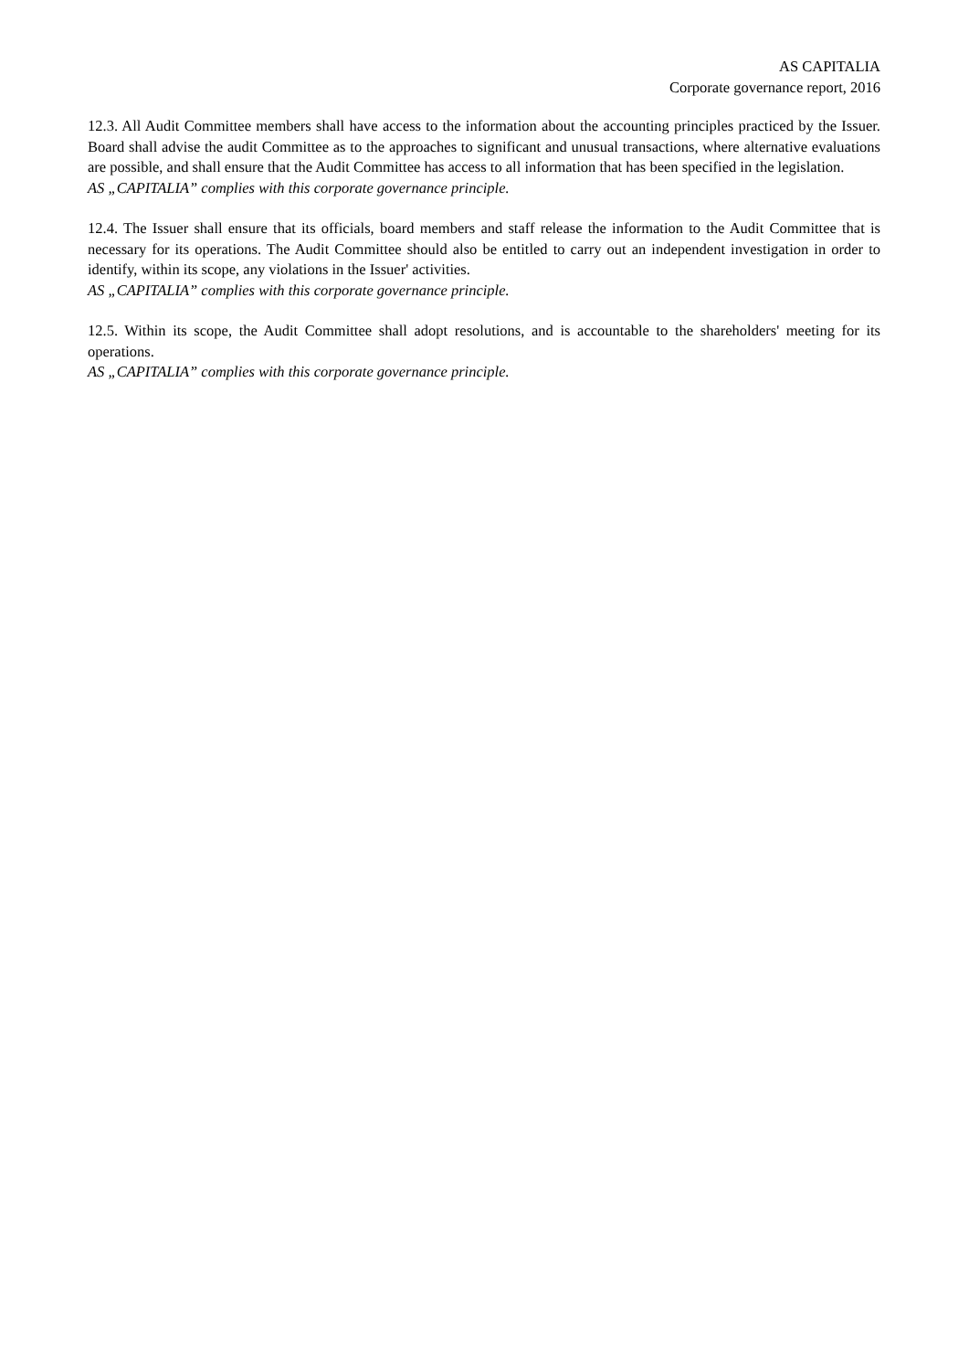AS CAPITALIA
Corporate governance report, 2016
12.3. All Audit Committee members shall have access to the information about the accounting principles practiced by the Issuer. Board shall advise the audit Committee as to the approaches to significant and unusual transactions, where alternative evaluations are possible, and shall ensure that the Audit Committee has access to all information that has been specified in the legislation.
AS „CAPITALIA” complies with this corporate governance principle.
12.4. The Issuer shall ensure that its officials, board members and staff release the information to the Audit Committee that is necessary for its operations. The Audit Committee should also be entitled to carry out an independent investigation in order to identify, within its scope, any violations in the Issuer' activities.
AS „CAPITALIA” complies with this corporate governance principle.
12.5. Within its scope, the Audit Committee shall adopt resolutions, and is accountable to the shareholders' meeting for its operations.
AS „CAPITALIA” complies with this corporate governance principle.